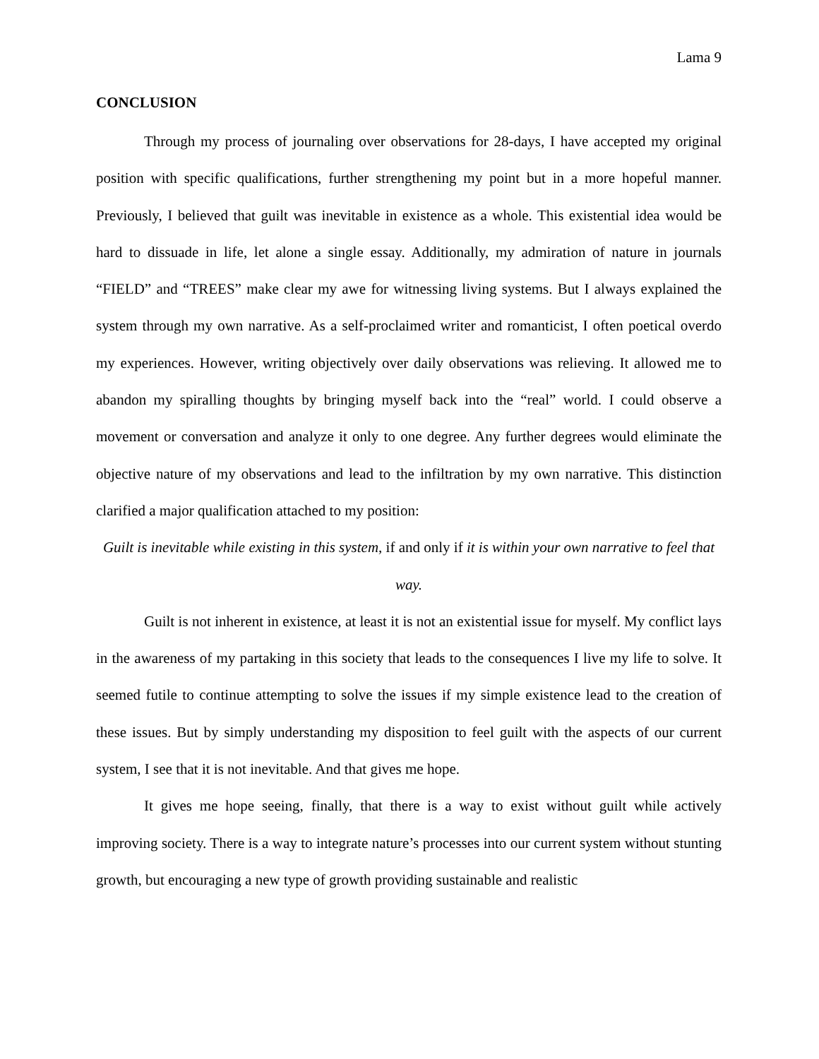Lama 9
CONCLUSION
Through my process of journaling over observations for 28-days, I have accepted my original position with specific qualifications, further strengthening my point but in a more hopeful manner. Previously, I believed that guilt was inevitable in existence as a whole. This existential idea would be hard to dissuade in life, let alone a single essay. Additionally, my admiration of nature in journals “FIELD” and “TREES” make clear my awe for witnessing living systems. But I always explained the system through my own narrative. As a self-proclaimed writer and romanticist, I often poetical overdo my experiences. However, writing objectively over daily observations was relieving. It allowed me to abandon my spiralling thoughts by bringing myself back into the “real” world. I could observe a movement or conversation and analyze it only to one degree. Any further degrees would eliminate the objective nature of my observations and lead to the infiltration by my own narrative. This distinction clarified a major qualification attached to my position:
Guilt is inevitable while existing in this system, if and only if it is within your own narrative to feel that way.
Guilt is not inherent in existence, at least it is not an existential issue for myself. My conflict lays in the awareness of my partaking in this society that leads to the consequences I live my life to solve. It seemed futile to continue attempting to solve the issues if my simple existence lead to the creation of these issues. But by simply understanding my disposition to feel guilt with the aspects of our current system, I see that it is not inevitable. And that gives me hope.
It gives me hope seeing, finally, that there is a way to exist without guilt while actively improving society. There is a way to integrate nature’s processes into our current system without stunting growth, but encouraging a new type of growth providing sustainable and realistic